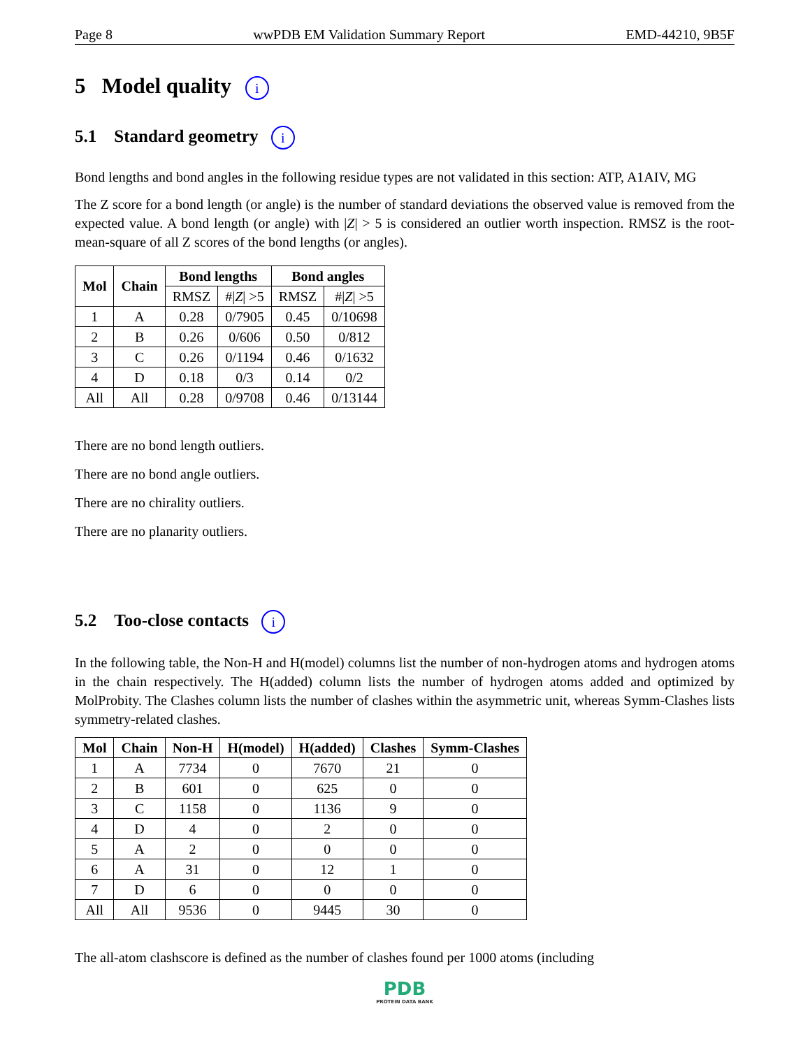Page 8 wwPDB EM Validation Summary Report EMD-44210, 9B5F
5 Model quality i
5.1 Standard geometry i
Bond lengths and bond angles in the following residue types are not validated in this section: ATP, A1AIV, MG
The Z score for a bond length (or angle) is the number of standard deviations the observed value is removed from the expected value. A bond length (or angle) with |Z| > 5 is considered an outlier worth inspection. RMSZ is the root-mean-square of all Z scores of the bond lengths (or angles).
| Mol | Chain | Bond lengths | | Bond angles | |
| --- | --- | --- | --- | --- | --- |
| | | RMSZ | #/ Z / >5 | RMSZ | #/ Z / >5 |
| 1 | A | 0.28 | 0/7905 | 0.45 | 0/10698 |
| 2 | B | 0.26 | 0/606 | 0.50 | 0/812 |
| 3 | C | 0.26 | 0/1194 | 0.46 | 0/1632 |
| 4 | D | 0.18 | 0/3 | 0.14 | 0/2 |
| All | All | 0.28 | 0/9708 | 0.46 | 0/13144 |
There are no bond length outliers.
There are no bond angle outliers.
There are no chirality outliers.
There are no planarity outliers.
5.2 Too-close contacts i
In the following table, the Non-H and H(model) columns list the number of non-hydrogen atoms and hydrogen atoms in the chain respectively. The H(added) column lists the number of hydrogen atoms added and optimized by MolProbity. The Clashes column lists the number of clashes within the asymmetric unit, whereas Symm-Clashes lists symmetry-related clashes.
| Mol | Chain | Non-H | H(model) | H(added) | Clashes | Symm-Clashes |
| --- | --- | --- | --- | --- | --- | --- |
| 1 | A | 7734 | 0 | 7670 | 21 | 0 |
| 2 | B | 601 | 0 | 625 | 0 | 0 |
| 3 | C | 1158 | 0 | 1136 | 9 | 0 |
| 4 | D | 4 | 0 | 2 | 0 | 0 |
| 5 | A | 2 | 0 | 0 | 0 | 0 |
| 6 | A | 31 | 0 | 12 | 1 | 0 |
| 7 | D | 6 | 0 | 0 | 0 | 0 |
| All | All | 9536 | 0 | 9445 | 30 | 0 |
The all-atom clashscore is defined as the number of clashes found per 1000 atoms (including
PDB
PROTEIN DATA BANK